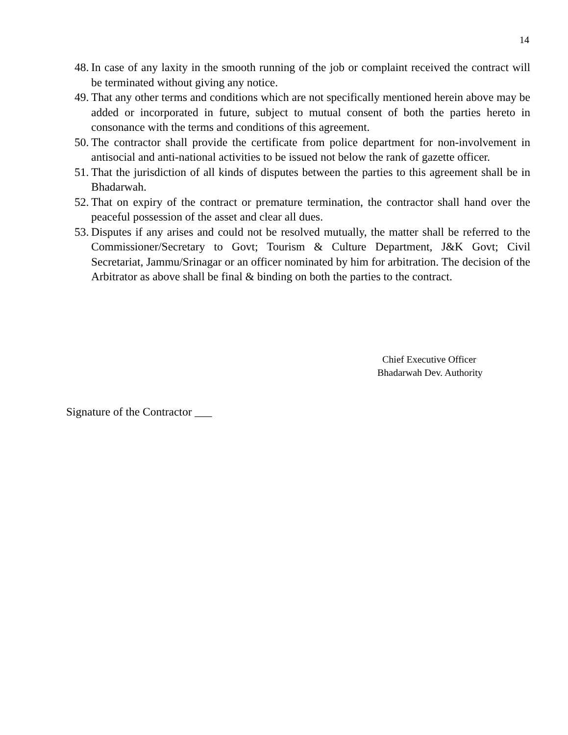14
48. In case of any laxity in the smooth running of the job or complaint received the contract will be terminated without giving any notice.
49. That any other terms and conditions which are not specifically mentioned herein above may be added or incorporated in future, subject to mutual consent of both the parties hereto in consonance with the terms and conditions of this agreement.
50. The contractor shall provide the certificate from police department for non-involvement in antisocial and anti-national activities to be issued not below the rank of gazette officer.
51. That the jurisdiction of all kinds of disputes between the parties to this agreement shall be in Bhadarwah.
52. That on expiry of the contract or premature termination, the contractor shall hand over the peaceful possession of the asset and clear all dues.
53. Disputes if any arises and could not be resolved mutually, the matter shall be referred to the Commissioner/Secretary to Govt; Tourism & Culture Department, J&K Govt; Civil Secretariat, Jammu/Srinagar or an officer nominated by him for arbitration. The decision of the Arbitrator as above shall be final & binding on both the parties to the contract.
Chief Executive Officer
Bhadarwah Dev. Authority
Signature of the Contractor ___